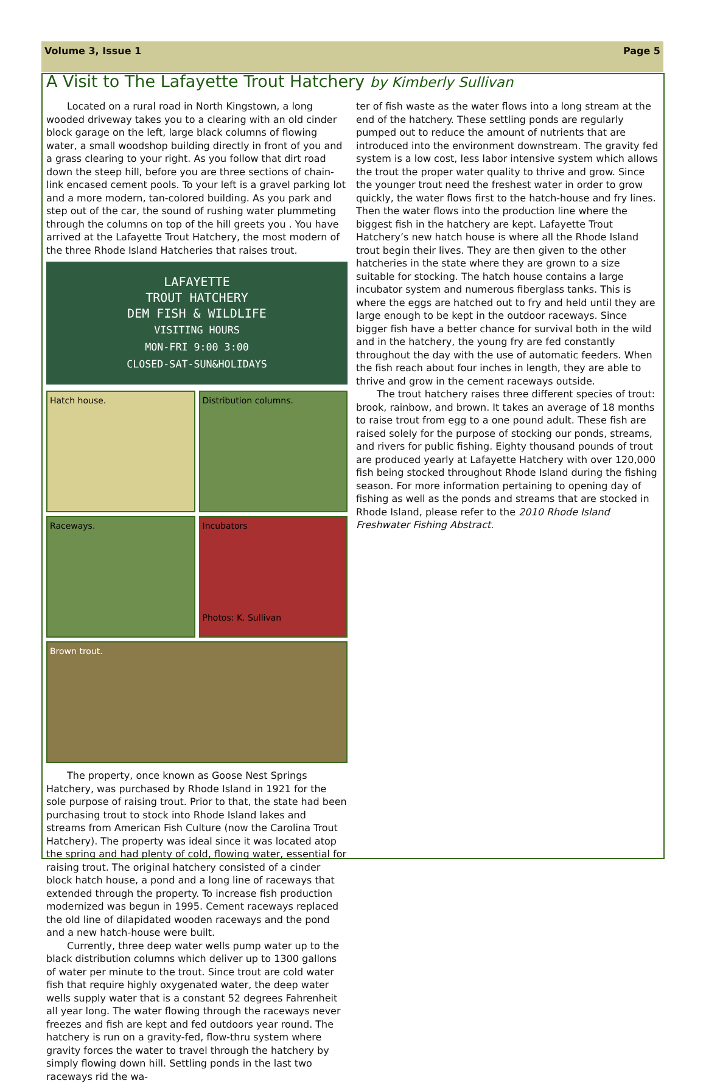Volume 3, Issue 1 Page 5
A Visit to The Lafayette Trout Hatchery by Kimberly Sullivan
Located on a rural road in North Kingstown, a long wooded driveway takes you to a clearing with an old cinder block garage on the left, large black columns of flowing water, a small woodshop building directly in front of you and a grass clearing to your right. As you follow that dirt road down the steep hill, before you are three sections of chain-link encased cement pools. To your left is a gravel parking lot and a more modern, tan-colored building. As you park and step out of the car, the sound of rushing water plummeting through the columns on top of the hill greets you . You have arrived at the Lafayette Trout Hatchery, the most modern of the three Rhode Island Hatcheries that raises trout.
LAFAYETTE
TROUT HATCHERY
DEM FISH & WILDLIFE
VISITING HOURS
MON-FRI 9:00 3:00
CLOSED-SAT-SUN&HOLIDAYS
Hatch house.
Distribution columns.
Raceways.
Incubators
Photos: K. Sullivan
Brown trout.
The property, once known as Goose Nest Springs Hatchery, was purchased by Rhode Island in 1921 for the sole purpose of raising trout. Prior to that, the state had been purchasing trout to stock into Rhode Island lakes and streams from American Fish Culture (now the Carolina Trout Hatchery). The property was ideal since it was located atop the spring and had plenty of cold, flowing water, essential for raising trout. The original hatchery consisted of a cinder block hatch house, a pond and a long line of raceways that extended through the property. To increase fish production modernized was begun in 1995. Cement raceways replaced the old line of dilapidated wooden raceways and the pond and a new hatch-house were built.
Currently, three deep water wells pump water up to the black distribution columns which deliver up to 1300 gallons of water per minute to the trout. Since trout are cold water fish that require highly oxygenated water, the deep water wells supply water that is a constant 52 degrees Fahrenheit all year long. The water flowing through the raceways never freezes and fish are kept and fed outdoors year round. The hatchery is run on a gravity-fed, flow-thru system where gravity forces the water to travel through the hatchery by simply flowing down hill. Settling ponds in the last two raceways rid the wa-
ter of fish waste as the water flows into a long stream at the end of the hatchery. These settling ponds are regularly pumped out to reduce the amount of nutrients that are introduced into the environment downstream. The gravity fed system is a low cost, less labor intensive system which allows the trout the proper water quality to thrive and grow. Since the younger trout need the freshest water in order to grow quickly, the water flows first to the hatch-house and fry lines. Then the water flows into the production line where the biggest fish in the hatchery are kept. Lafayette Trout Hatchery’s new hatch house is where all the Rhode Island trout begin their lives. They are then given to the other hatcheries in the state where they are grown to a size suitable for stocking. The hatch house contains a large incubator system and numerous fiberglass tanks. This is where the eggs are hatched out to fry and held until they are large enough to be kept in the outdoor raceways. Since bigger fish have a better chance for survival both in the wild and in the hatchery, the young fry are fed constantly throughout the day with the use of automatic feeders. When the fish reach about four inches in length, they are able to thrive and grow in the cement raceways outside.
The trout hatchery raises three different species of trout: brook, rainbow, and brown. It takes an average of 18 months to raise trout from egg to a one pound adult. These fish are raised solely for the purpose of stocking our ponds, streams, and rivers for public fishing. Eighty thousand pounds of trout are produced yearly at Lafayette Hatchery with over 120,000 fish being stocked throughout Rhode Island during the fishing season. For more information pertaining to opening day of fishing as well as the ponds and streams that are stocked in Rhode Island, please refer to the 2010 Rhode Island Freshwater Fishing Abstract.